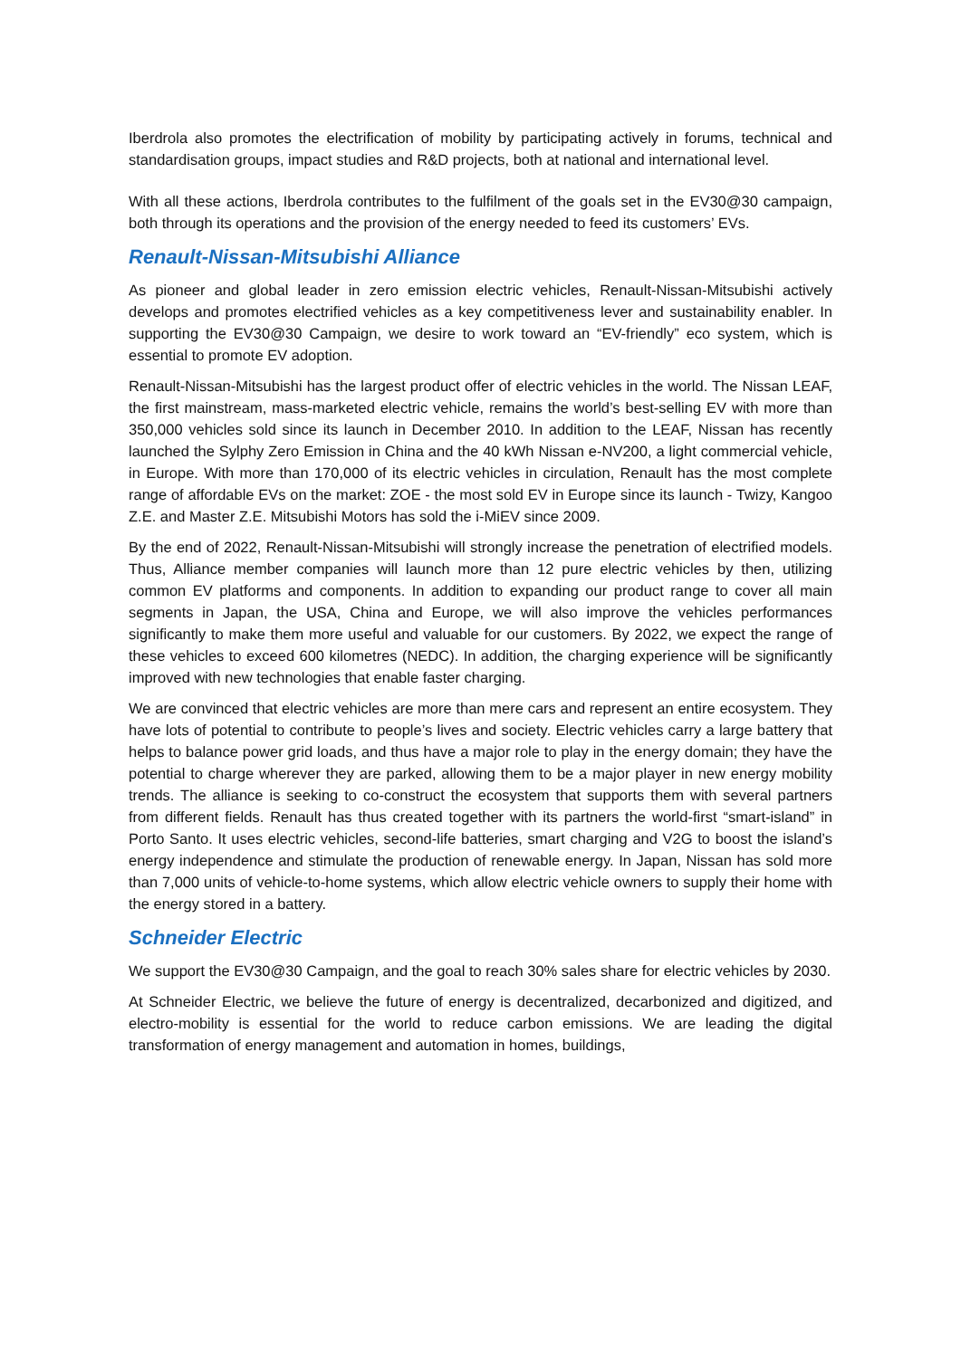Iberdrola also promotes the electrification of mobility by participating actively in forums, technical and standardisation groups, impact studies and R&D projects, both at national and international level.
With all these actions, Iberdrola contributes to the fulfilment of the goals set in the EV30@30 campaign, both through its operations and the provision of the energy needed to feed its customers’ EVs.
Renault-Nissan-Mitsubishi Alliance
As pioneer and global leader in zero emission electric vehicles, Renault-Nissan-Mitsubishi actively develops and promotes electrified vehicles as a key competitiveness lever and sustainability enabler. In supporting the EV30@30 Campaign, we desire to work toward an “EV-friendly” eco system, which is essential to promote EV adoption.
Renault-Nissan-Mitsubishi has the largest product offer of electric vehicles in the world. The Nissan LEAF, the first mainstream, mass-marketed electric vehicle, remains the world’s best-selling EV with more than 350,000 vehicles sold since its launch in December 2010. In addition to the LEAF, Nissan has recently launched the Sylphy Zero Emission in China and the 40 kWh Nissan e-NV200, a light commercial vehicle, in Europe. With more than 170,000 of its electric vehicles in circulation, Renault has the most complete range of affordable EVs on the market: ZOE - the most sold EV in Europe since its launch - Twizy, Kangoo Z.E. and Master Z.E. Mitsubishi Motors has sold the i-MiEV since 2009.
By the end of 2022, Renault-Nissan-Mitsubishi will strongly increase the penetration of electrified models. Thus, Alliance member companies will launch more than 12 pure electric vehicles by then, utilizing common EV platforms and components. In addition to expanding our product range to cover all main segments in Japan, the USA, China and Europe, we will also improve the vehicles performances significantly to make them more useful and valuable for our customers. By 2022, we expect the range of these vehicles to exceed 600 kilometres (NEDC). In addition, the charging experience will be significantly improved with new technologies that enable faster charging.
We are convinced that electric vehicles are more than mere cars and represent an entire ecosystem. They have lots of potential to contribute to people’s lives and society. Electric vehicles carry a large battery that helps to balance power grid loads, and thus have a major role to play in the energy domain; they have the potential to charge wherever they are parked, allowing them to be a major player in new energy mobility trends. The alliance is seeking to co-construct the ecosystem that supports them with several partners from different fields. Renault has thus created together with its partners the world-first “smart-island” in Porto Santo. It uses electric vehicles, second-life batteries, smart charging and V2G to boost the island’s energy independence and stimulate the production of renewable energy. In Japan, Nissan has sold more than 7,000 units of vehicle-to-home systems, which allow electric vehicle owners to supply their home with the energy stored in a battery.
Schneider Electric
We support the EV30@30 Campaign, and the goal to reach 30% sales share for electric vehicles by 2030.
At Schneider Electric, we believe the future of energy is decentralized, decarbonized and digitized, and electro-mobility is essential for the world to reduce carbon emissions. We are leading the digital transformation of energy management and automation in homes, buildings,